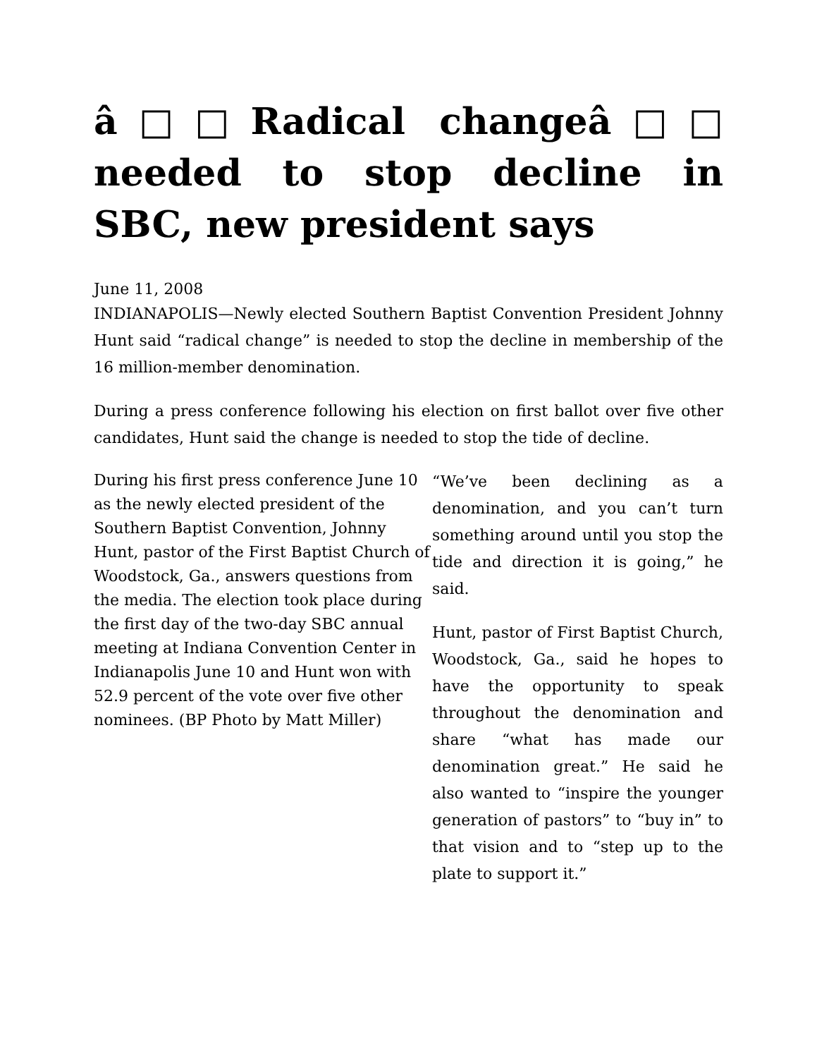â□□Radical changeâ□□ needed to stop decline in SBC, new president says
June 11, 2008
INDIANAPOLIS—Newly elected Southern Baptist Convention President Johnny Hunt said “radical change” is needed to stop the decline in membership of the 16 million-member denomination.
During a press conference following his election on first ballot over five other candidates, Hunt said the change is needed to stop the tide of decline.
During his first press conference June 10 as the newly elected president of the Southern Baptist Convention, Johnny Hunt, pastor of the First Baptist Church of Woodstock, Ga., answers questions from the media. The election took place during the first day of the two-day SBC annual meeting at Indiana Convention Center in Indianapolis June 10 and Hunt won with 52.9 percent of the vote over five other nominees. (BP Photo by Matt Miller)
“We’ve been declining as a denomination, and you can’t turn something around until you stop the tide and direction it is going,” he said.
Hunt, pastor of First Baptist Church, Woodstock, Ga., said he hopes to have the opportunity to speak throughout the denomination and share “what has made our denomination great.” He said he also wanted to “inspire the younger generation of pastors” to “buy in” to that vision and to “step up to the plate to support it.”